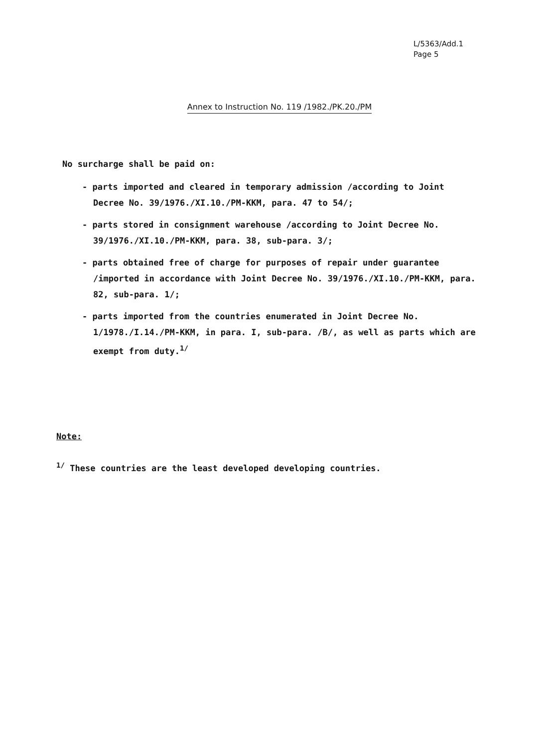L/5363/Add.1
Page 5
Annex to Instruction No. 119 /1982./PK.20./PM
No surcharge shall be paid on:
- parts imported and cleared in temporary admission /according to Joint Decree No. 39/1976./XI.10./PM-KKM, para. 47 to 54/;
- parts stored in consignment warehouse /according to Joint Decree No. 39/1976./XI.10./PM-KKM, para. 38, sub-para. 3/;
- parts obtained free of charge for purposes of repair under guarantee /imported in accordance with Joint Decree No. 39/1976./XI.10./PM-KKM, para. 82, sub-para. 1/;
- parts imported from the countries enumerated in Joint Decree No. 1/1978./I.14./PM-KKM, in para. I, sub-para. /B/, as well as parts which are exempt from duty.<sup>1/</sup>
Note:
<sup>1/</sup> These countries are the least developed developing countries.